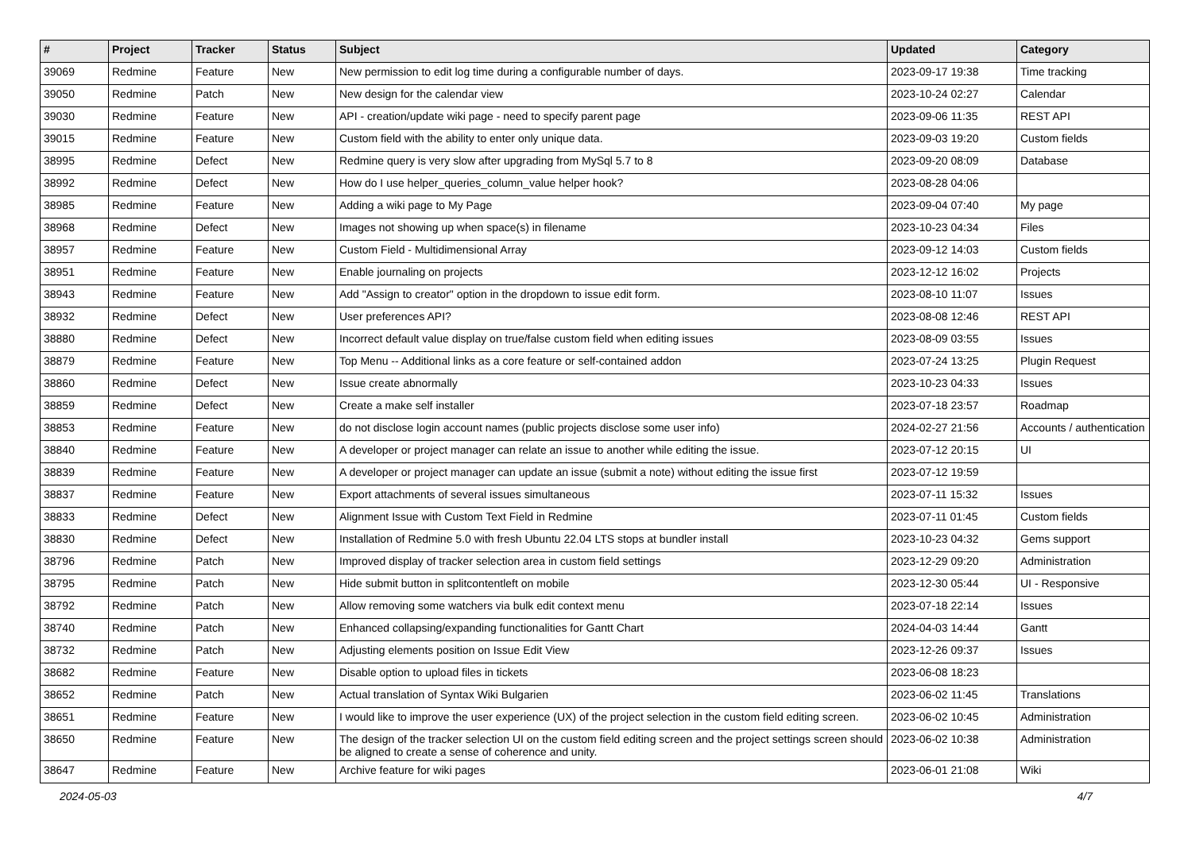| # | Project | Tracker | Status | Subject | Updated | Category |
| --- | --- | --- | --- | --- | --- | --- |
| 39069 | Redmine | Feature | New | New permission to edit log time during a configurable number of days. | 2023-09-17 19:38 | Time tracking |
| 39050 | Redmine | Patch | New | New design for the calendar view | 2023-10-24 02:27 | Calendar |
| 39030 | Redmine | Feature | New | API - creation/update wiki page - need to specify parent page | 2023-09-06 11:35 | REST API |
| 39015 | Redmine | Feature | New | Custom field with the ability to enter only unique data. | 2023-09-03 19:20 | Custom fields |
| 38995 | Redmine | Defect | New | Redmine query is very slow after upgrading from MySql 5.7 to 8 | 2023-09-20 08:09 | Database |
| 38992 | Redmine | Defect | New | How do I use helper_queries_column_value helper hook? | 2023-08-28 04:06 | |
| 38985 | Redmine | Feature | New | Adding a wiki page to My Page | 2023-09-04 07:40 | My page |
| 38968 | Redmine | Defect | New | Images not showing up when space(s) in filename | 2023-10-23 04:34 | Files |
| 38957 | Redmine | Feature | New | Custom Field - Multidimensional Array | 2023-09-12 14:03 | Custom fields |
| 38951 | Redmine | Feature | New | Enable journaling on projects | 2023-12-12 16:02 | Projects |
| 38943 | Redmine | Feature | New | Add "Assign to creator" option in the dropdown to issue edit form. | 2023-08-10 11:07 | Issues |
| 38932 | Redmine | Defect | New | User preferences API? | 2023-08-08 12:46 | REST API |
| 38880 | Redmine | Defect | New | Incorrect default value display on true/false custom field when editing issues | 2023-08-09 03:55 | Issues |
| 38879 | Redmine | Feature | New | Top Menu -- Additional links as a core feature or self-contained addon | 2023-07-24 13:25 | Plugin Request |
| 38860 | Redmine | Defect | New | Issue create abnormally | 2023-10-23 04:33 | Issues |
| 38859 | Redmine | Defect | New | Create a make self installer | 2023-07-18 23:57 | Roadmap |
| 38853 | Redmine | Feature | New | do not disclose login account names (public projects disclose some user info) | 2024-02-27 21:56 | Accounts / authentication |
| 38840 | Redmine | Feature | New | A developer or project manager can relate an issue to another while editing the issue. | 2023-07-12 20:15 | UI |
| 38839 | Redmine | Feature | New | A developer or project manager can update an issue (submit a note) without editing the issue first | 2023-07-12 19:59 | |
| 38837 | Redmine | Feature | New | Export attachments of several issues simultaneous | 2023-07-11 15:32 | Issues |
| 38833 | Redmine | Defect | New | Alignment Issue with Custom Text Field in Redmine | 2023-07-11 01:45 | Custom fields |
| 38830 | Redmine | Defect | New | Installation of Redmine 5.0 with fresh Ubuntu 22.04 LTS stops at bundler install | 2023-10-23 04:32 | Gems support |
| 38796 | Redmine | Patch | New | Improved display of tracker selection area in custom field settings | 2023-12-29 09:20 | Administration |
| 38795 | Redmine | Patch | New | Hide submit button in splitcontentleft on mobile | 2023-12-30 05:44 | UI - Responsive |
| 38792 | Redmine | Patch | New | Allow removing some watchers via bulk edit context menu | 2023-07-18 22:14 | Issues |
| 38740 | Redmine | Patch | New | Enhanced collapsing/expanding functionalities for Gantt Chart | 2024-04-03 14:44 | Gantt |
| 38732 | Redmine | Patch | New | Adjusting elements position on Issue Edit View | 2023-12-26 09:37 | Issues |
| 38682 | Redmine | Feature | New | Disable option to upload files in tickets | 2023-06-08 18:23 | |
| 38652 | Redmine | Patch | New | Actual translation of Syntax Wiki Bulgarien | 2023-06-02 11:45 | Translations |
| 38651 | Redmine | Feature | New | I would like to improve the user experience (UX) of the project selection in the custom field editing screen. | 2023-06-02 10:45 | Administration |
| 38650 | Redmine | Feature | New | The design of the tracker selection UI on the custom field editing screen and the project settings screen should be aligned to create a sense of coherence and unity. | 2023-06-02 10:38 | Administration |
| 38647 | Redmine | Feature | New | Archive feature for wiki pages | 2023-06-01 21:08 | Wiki |
2024-05-03 4/7